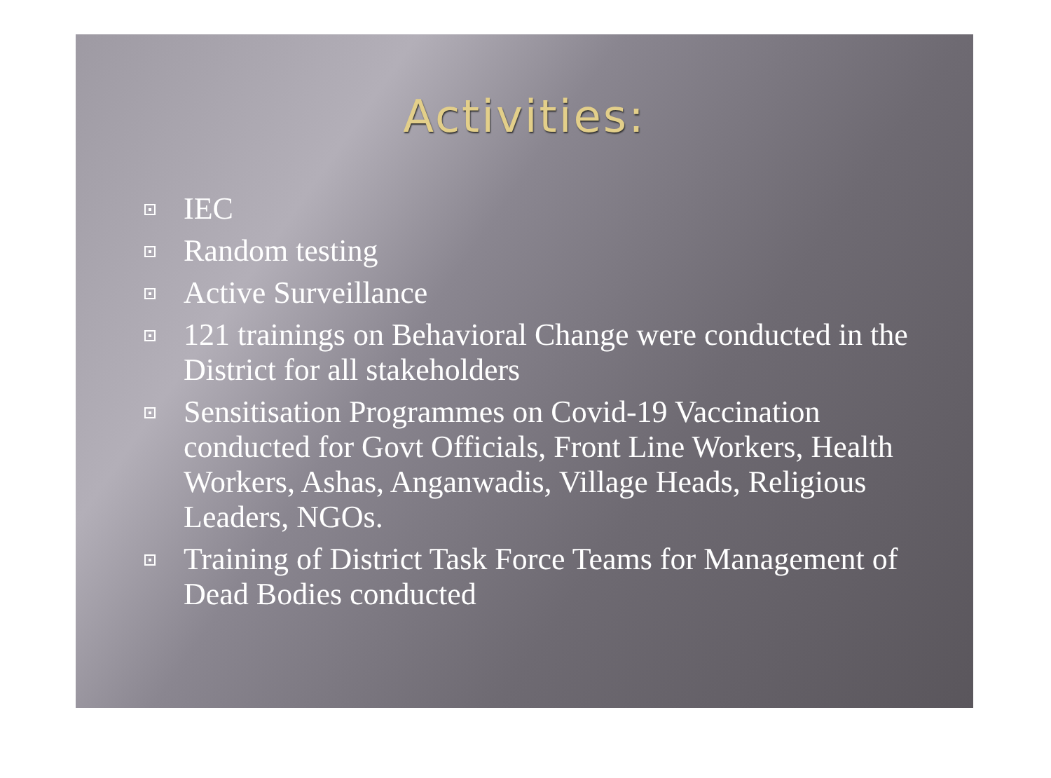Activities:
IEC
Random testing
Active Surveillance
121 trainings on Behavioral Change were conducted in the District for all stakeholders
Sensitisation Programmes on Covid-19 Vaccination conducted for Govt Officials, Front Line Workers, Health Workers, Ashas, Anganwadis, Village Heads, Religious Leaders, NGOs.
Training of District Task Force Teams for Management of Dead Bodies conducted